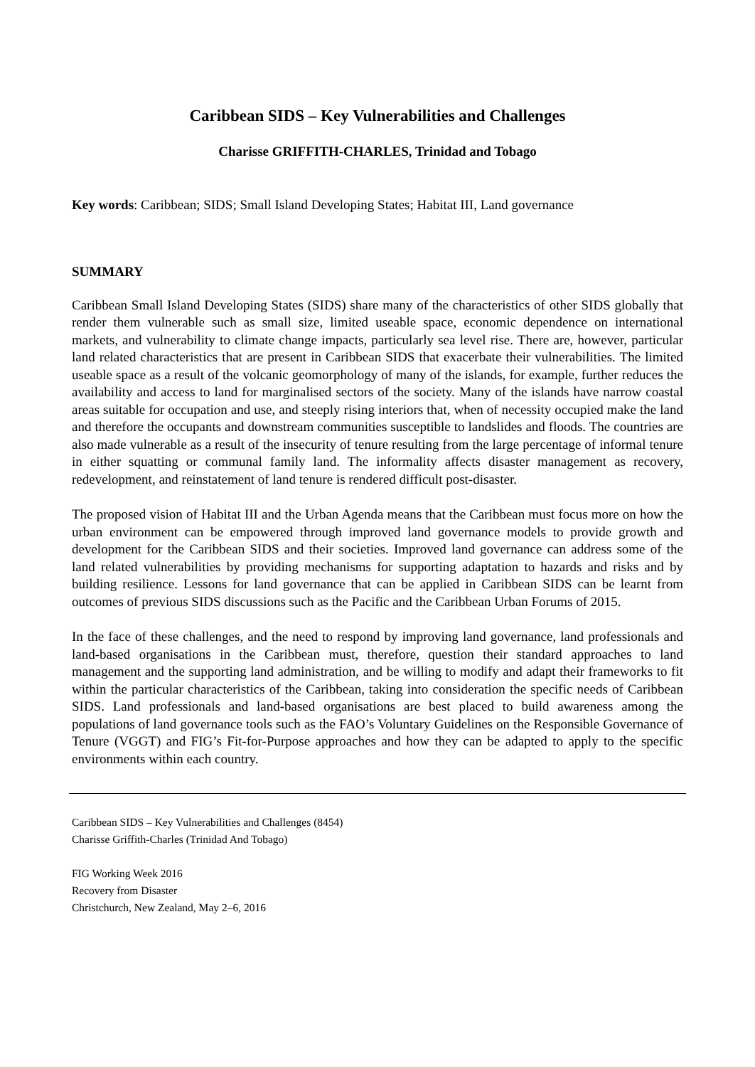Caribbean SIDS – Key Vulnerabilities and Challenges
Charisse GRIFFITH-CHARLES, Trinidad and Tobago
Key words: Caribbean; SIDS; Small Island Developing States; Habitat III, Land governance
SUMMARY
Caribbean Small Island Developing States (SIDS) share many of the characteristics of other SIDS globally that render them vulnerable such as small size, limited useable space, economic dependence on international markets, and vulnerability to climate change impacts, particularly sea level rise. There are, however, particular land related characteristics that are present in Caribbean SIDS that exacerbate their vulnerabilities. The limited useable space as a result of the volcanic geomorphology of many of the islands, for example, further reduces the availability and access to land for marginalised sectors of the society. Many of the islands have narrow coastal areas suitable for occupation and use, and steeply rising interiors that, when of necessity occupied make the land and therefore the occupants and downstream communities susceptible to landslides and floods. The countries are also made vulnerable as a result of the insecurity of tenure resulting from the large percentage of informal tenure in either squatting or communal family land. The informality affects disaster management as recovery, redevelopment, and reinstatement of land tenure is rendered difficult post-disaster.
The proposed vision of Habitat III and the Urban Agenda means that the Caribbean must focus more on how the urban environment can be empowered through improved land governance models to provide growth and development for the Caribbean SIDS and their societies. Improved land governance can address some of the land related vulnerabilities by providing mechanisms for supporting adaptation to hazards and risks and by building resilience. Lessons for land governance that can be applied in Caribbean SIDS can be learnt from outcomes of previous SIDS discussions such as the Pacific and the Caribbean Urban Forums of 2015.
In the face of these challenges, and the need to respond by improving land governance, land professionals and land-based organisations in the Caribbean must, therefore, question their standard approaches to land management and the supporting land administration, and be willing to modify and adapt their frameworks to fit within the particular characteristics of the Caribbean, taking into consideration the specific needs of Caribbean SIDS. Land professionals and land-based organisations are best placed to build awareness among the populations of land governance tools such as the FAO’s Voluntary Guidelines on the Responsible Governance of Tenure (VGGT) and FIG’s Fit-for-Purpose approaches and how they can be adapted to apply to the specific environments within each country.
Caribbean SIDS – Key Vulnerabilities and Challenges (8454)
Charisse Griffith-Charles (Trinidad And Tobago)
FIG Working Week 2016
Recovery from Disaster
Christchurch, New Zealand, May 2–6, 2016